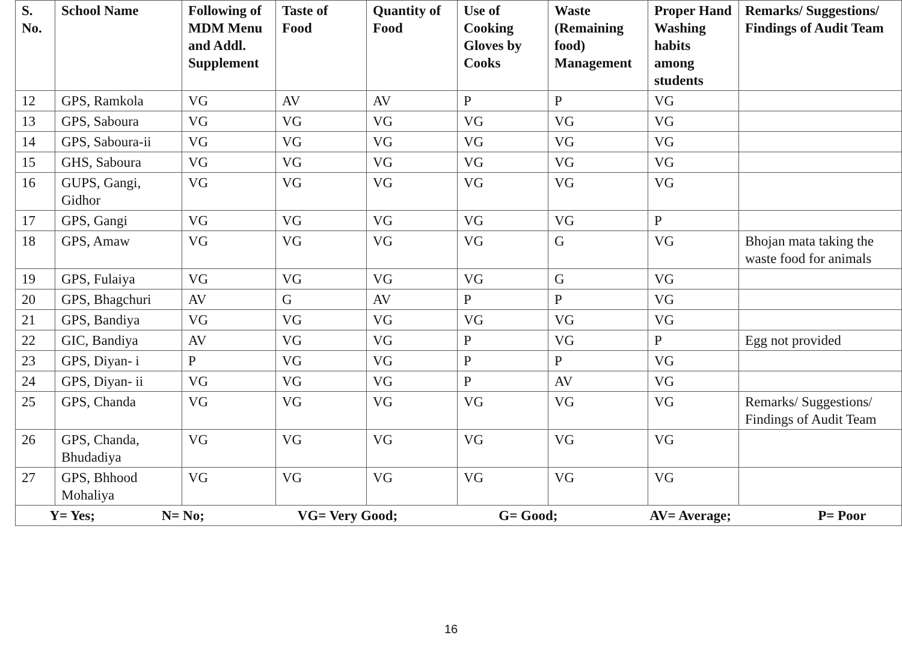| S. No. | School Name | Following of MDM Menu and Addl. Supplement | Taste of Food | Quantity of Food | Use of Cooking Gloves by Cooks | Waste (Remaining food) Management | Proper Hand Washing habits among students | Remarks/ Suggestions/ Findings of Audit Team |
| --- | --- | --- | --- | --- | --- | --- | --- | --- |
| 12 | GPS, Ramkola | VG | AV | AV | P | P | VG | |
| 13 | GPS, Saboura | VG | VG | VG | VG | VG | VG | |
| 14 | GPS, Saboura-ii | VG | VG | VG | VG | VG | VG | |
| 15 | GHS, Saboura | VG | VG | VG | VG | VG | VG | |
| 16 | GUPS, Gangi, Gidhor | VG | VG | VG | VG | VG | VG | |
| 17 | GPS, Gangi | VG | VG | VG | VG | VG | P | |
| 18 | GPS, Amaw | VG | VG | VG | VG | G | VG | Bhojan mata taking the waste food for animals |
| 19 | GPS, Fulaiya | VG | VG | VG | VG | G | VG | |
| 20 | GPS, Bhagchuri | AV | G | AV | P | P | VG | |
| 21 | GPS, Bandiya | VG | VG | VG | VG | VG | VG | |
| 22 | GIC, Bandiya | AV | VG | VG | P | VG | P | Egg not provided |
| 23 | GPS, Diyan- i | P | VG | VG | P | P | VG | |
| 24 | GPS, Diyan- ii | VG | VG | VG | P | AV | VG | |
| 25 | GPS, Chanda | VG | VG | VG | VG | VG | VG | Remarks/ Suggestions/ Findings of Audit Team |
| 26 | GPS, Chanda, Bhudadiya | VG | VG | VG | VG | VG | VG | |
| 27 | GPS, Bhhood Mohaliya | VG | VG | VG | VG | VG | VG | |
| / Y= Yes; / N= No; / VG= Very Good; / G= Good; / AV= Average; / P= Poor / | | | | | | | | |
16